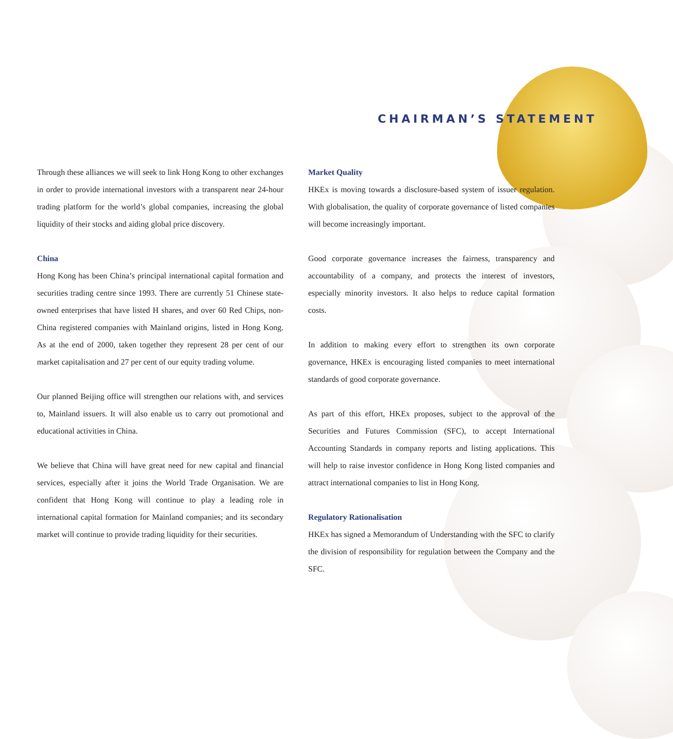CHAIRMAN’S STATEMENT
Through these alliances we will seek to link Hong Kong to other exchanges in order to provide international investors with a transparent near 24-hour trading platform for the world’s global companies, increasing the global liquidity of their stocks and aiding global price discovery.
China
Hong Kong has been China’s principal international capital formation and securities trading centre since 1993. There are currently 51 Chinese state-owned enterprises that have listed H shares, and over 60 Red Chips, non-China registered companies with Mainland origins, listed in Hong Kong. As at the end of 2000, taken together they represent 28 per cent of our market capitalisation and 27 per cent of our equity trading volume.
Our planned Beijing office will strengthen our relations with, and services to, Mainland issuers. It will also enable us to carry out promotional and educational activities in China.
We believe that China will have great need for new capital and financial services, especially after it joins the World Trade Organisation. We are confident that Hong Kong will continue to play a leading role in international capital formation for Mainland companies; and its secondary market will continue to provide trading liquidity for their securities.
Market Quality
HKEx is moving towards a disclosure-based system of issuer regulation. With globalisation, the quality of corporate governance of listed companies will become increasingly important.
Good corporate governance increases the fairness, transparency and accountability of a company, and protects the interest of investors, especially minority investors. It also helps to reduce capital formation costs.
In addition to making every effort to strengthen its own corporate governance, HKEx is encouraging listed companies to meet international standards of good corporate governance.
As part of this effort, HKEx proposes, subject to the approval of the Securities and Futures Commission (SFC), to accept International Accounting Standards in company reports and listing applications. This will help to raise investor confidence in Hong Kong listed companies and attract international companies to list in Hong Kong.
Regulatory Rationalisation
HKEx has signed a Memorandum of Understanding with the SFC to clarify the division of responsibility for regulation between the Company and the SFC.